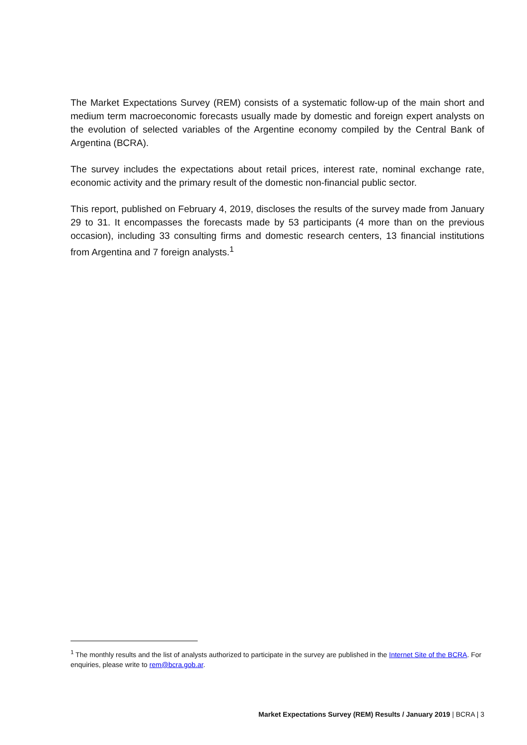The Market Expectations Survey (REM) consists of a systematic follow-up of the main short and medium term macroeconomic forecasts usually made by domestic and foreign expert analysts on the evolution of selected variables of the Argentine economy compiled by the Central Bank of Argentina (BCRA).
The survey includes the expectations about retail prices, interest rate, nominal exchange rate, economic activity and the primary result of the domestic non-financial public sector.
This report, published on February 4, 2019, discloses the results of the survey made from January 29 to 31. It encompasses the forecasts made by 53 participants (4 more than on the previous occasion), including 33 consulting firms and domestic research centers, 13 financial institutions from Argentina and 7 foreign analysts.<sup>1</sup>
<sup>1</sup> The monthly results and the list of analysts authorized to participate in the survey are published in the Internet Site of the BCRA. For enquiries, please write to rem@bcra.gob.ar.
Market Expectations Survey (REM) Results / January 2019 | BCRA | 3